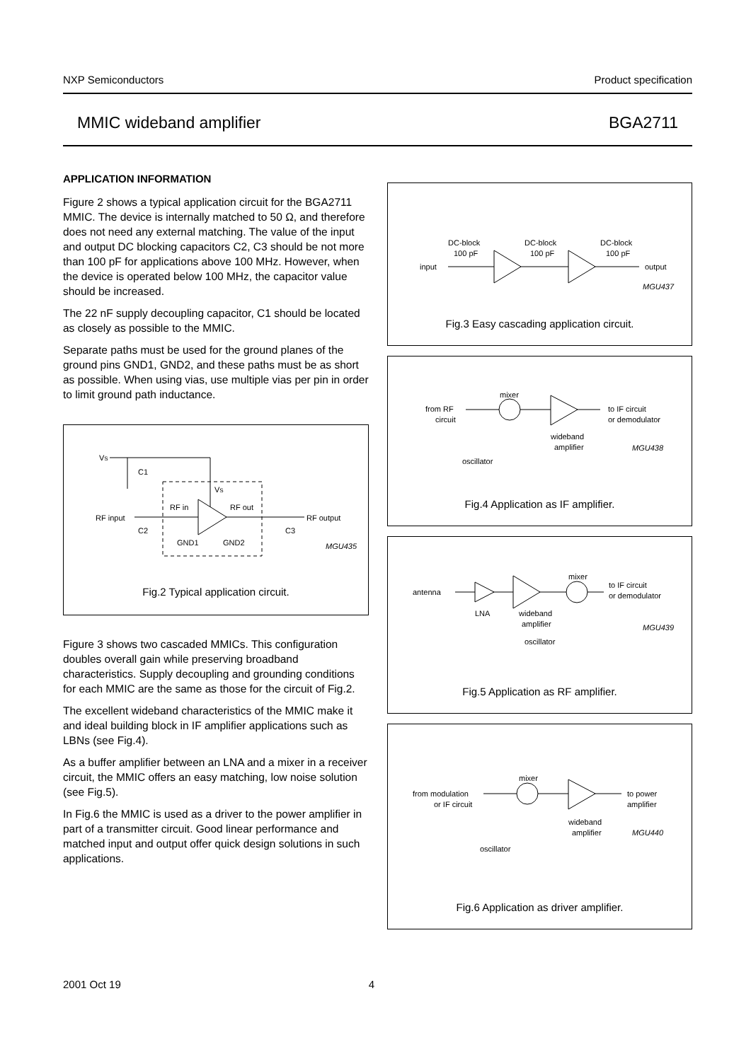NXP Semiconductors Product specification
MMIC wideband amplifier BGA2711
APPLICATION INFORMATION
Figure 2 shows a typical application circuit for the BGA2711 MMIC. The device is internally matched to 50 Ω, and therefore does not need any external matching. The value of the input and output DC blocking capacitors C2, C3 should be not more than 100 pF for applications above 100 MHz. However, when the device is operated below 100 MHz, the capacitor value should be increased.
The 22 nF supply decoupling capacitor, C1 should be located as closely as possible to the MMIC.
Separate paths must be used for the ground planes of the ground pins GND1, GND2, and these paths must be as short as possible. When using vias, use multiple vias per pin in order to limit ground path inductance.
VS
C1
VS
RF input
RF in
RF out
RF output
C2
C3
GND1
GND2
MGU435
Fig.2 Typical application circuit.
Figure 3 shows two cascaded MMICs. This configuration doubles overall gain while preserving broadband characteristics. Supply decoupling and grounding conditions for each MMIC are the same as those for the circuit of Fig.2.
The excellent wideband characteristics of the MMIC make it and ideal building block in IF amplifier applications such as LBNs (see Fig.4).
As a buffer amplifier between an LNA and a mixer in a receiver circuit, the MMIC offers an easy matching, low noise solution (see Fig.5).
In Fig.6 the MMIC is used as a driver to the power amplifier in part of a transmitter circuit. Good linear performance and matched input and output offer quick design solutions in such applications.
DC-block
DC-block
DC-block
100 pF
100 pF
100 pF
input
output
MGU437
Fig.3 Easy cascading application circuit.
mixer
from RF
circuit
to IF circuit
or demodulator
wideband
amplifier
oscillator
MGU438
Fig.4 Application as IF amplifier.
mixer
antenna
to IF circuit
or demodulator
LNA
wideband
amplifier
oscillator
MGU439
Fig.5 Application as RF amplifier.
mixer
from modulation
or IF circuit
to power
amplifier
wideband
amplifier
oscillator
MGU440
Fig.6 Application as driver amplifier.
2001 Oct 19 4